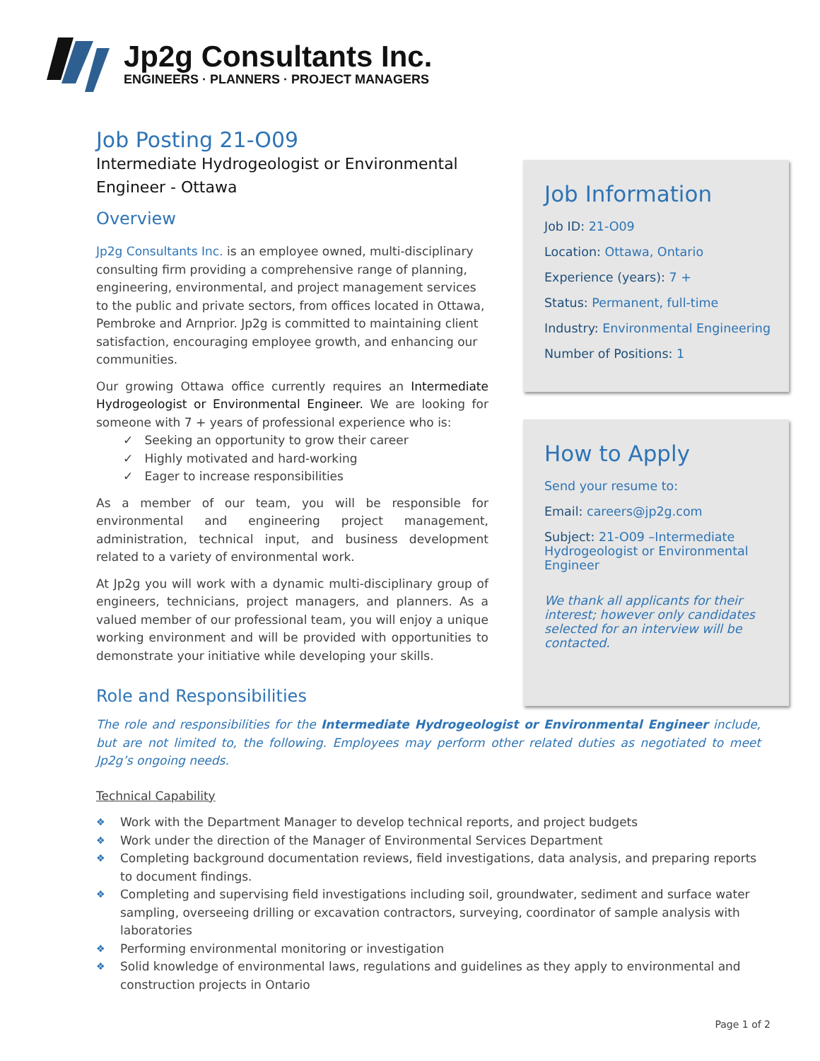Jp2g Consultants Inc.
ENGINEERS · PLANNERS · PROJECT MANAGERS
Job Posting 21-O09
Intermediate Hydrogeologist or Environmental Engineer - Ottawa
Overview
Jp2g Consultants Inc. is an employee owned, multi-disciplinary consulting firm providing a comprehensive range of planning, engineering, environmental, and project management services to the public and private sectors, from offices located in Ottawa, Pembroke and Arnprior. Jp2g is committed to maintaining client satisfaction, encouraging employee growth, and enhancing our communities.
Our growing Ottawa office currently requires an Intermediate Hydrogeologist or Environmental Engineer. We are looking for someone with 7 + years of professional experience who is:
✓ Seeking an opportunity to grow their career
✓ Highly motivated and hard-working
✓ Eager to increase responsibilities
As a member of our team, you will be responsible for environmental and engineering project management, administration, technical input, and business development related to a variety of environmental work.
At Jp2g you will work with a dynamic multi-disciplinary group of engineers, technicians, project managers, and planners. As a valued member of our professional team, you will enjoy a unique working environment and will be provided with opportunities to demonstrate your initiative while developing your skills.
Job Information
Job ID: 21-O09
Location: Ottawa, Ontario
Experience (years): 7 +
Status: Permanent, full-time
Industry: Environmental Engineering
Number of Positions: 1
How to Apply
Send your resume to:
Email: careers@jp2g.com
Subject: 21-O09 –Intermediate Hydrogeologist or Environmental Engineer
We thank all applicants for their interest; however only candidates selected for an interview will be contacted.
Role and Responsibilities
The role and responsibilities for the Intermediate Hydrogeologist or Environmental Engineer include, but are not limited to, the following. Employees may perform other related duties as negotiated to meet Jp2g’s ongoing needs.
Technical Capability
❖ Work with the Department Manager to develop technical reports, and project budgets
❖ Work under the direction of the Manager of Environmental Services Department
❖ Completing background documentation reviews, field investigations, data analysis, and preparing reports to document findings.
❖ Completing and supervising field investigations including soil, groundwater, sediment and surface water sampling, overseeing drilling or excavation contractors, surveying, coordinator of sample analysis with laboratories
❖ Performing environmental monitoring or investigation
❖ Solid knowledge of environmental laws, regulations and guidelines as they apply to environmental and construction projects in Ontario
Page 1 of 2